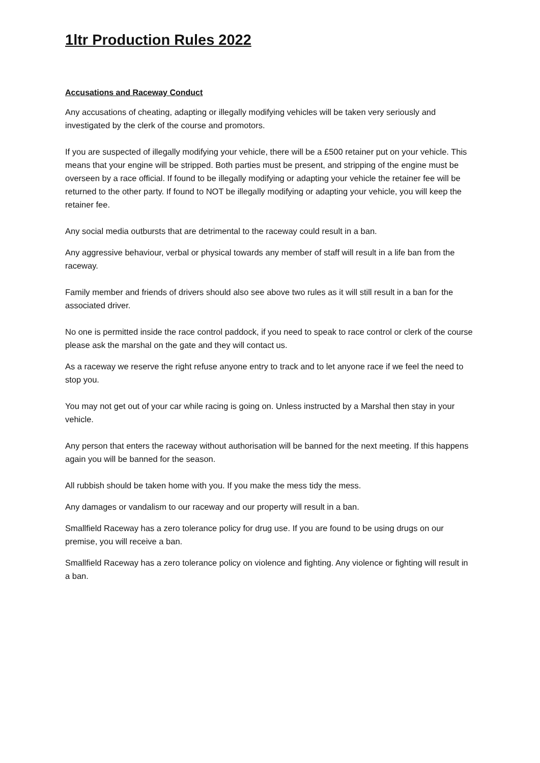1ltr Production Rules 2022
Accusations and Raceway Conduct
Any accusations of cheating, adapting or illegally modifying vehicles will be taken very seriously and investigated by the clerk of the course and promotors.
If you are suspected of illegally modifying your vehicle, there will be a £500 retainer put on your vehicle. This means that your engine will be stripped. Both parties must be present, and stripping of the engine must be overseen by a race official. If found to be illegally modifying or adapting your vehicle the retainer fee will be returned to the other party. If found to NOT be illegally modifying or adapting your vehicle, you will keep the retainer fee.
Any social media outbursts that are detrimental to the raceway could result in a ban.
Any aggressive behaviour, verbal or physical towards any member of staff will result in a life ban from the raceway.
Family member and friends of drivers should also see above two rules as it will still result in a ban for the associated driver.
No one is permitted inside the race control paddock, if you need to speak to race control or clerk of the course please ask the marshal on the gate and they will contact us.
As a raceway we reserve the right refuse anyone entry to track and to let anyone race if we feel the need to stop you.
You may not get out of your car while racing is going on. Unless instructed by a Marshal then stay in your vehicle.
Any person that enters the raceway without authorisation will be banned for the next meeting. If this happens again you will be banned for the season.
All rubbish should be taken home with you. If you make the mess tidy the mess.
Any damages or vandalism to our raceway and our property will result in a ban.
Smallfield Raceway has a zero tolerance policy for drug use. If you are found to be using drugs on our premise, you will receive a ban.
Smallfield Raceway has a zero tolerance policy on violence and fighting. Any violence or fighting will result in a ban.